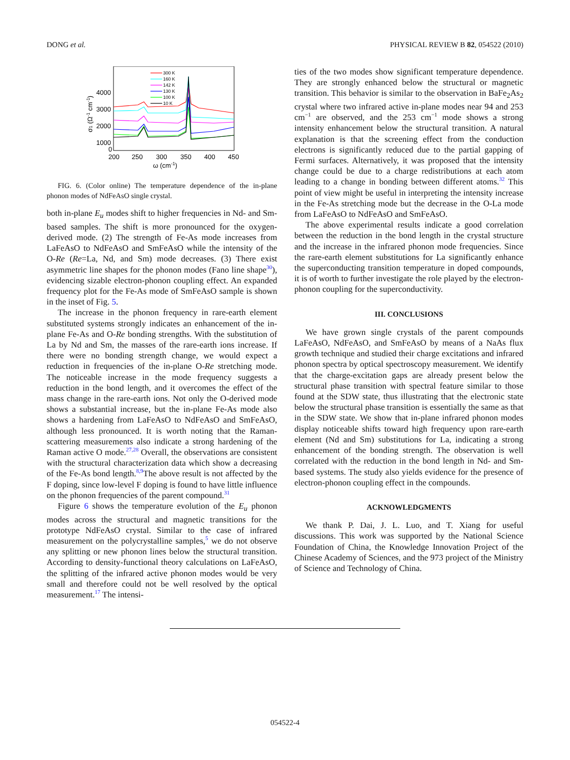DONG et al. PHYSICAL REVIEW B 82, 054522 (2010)
4000
3000
2000
1000
0
200
250
300
350
400
450
ω (cm-1)
σ1 (Ω-1 cm-1)
300 K
160 K
142 K
130 K
100 K
10 K
FIG. 6. (Color online) The temperature dependence of the in-plane phonon modes of NdFeAsO single crystal.
both in-plane E<sub>u</sub> modes shift to higher frequencies in Nd- and Sm-based samples. The shift is more pronounced for the oxygen-derived mode. (2) The strength of Fe-As mode increases from LaFeAsO to NdFeAsO and SmFeAsO while the intensity of the O-Re (Re=La, Nd, and Sm) mode decreases. (3) There exist asymmetric line shapes for the phonon modes (Fano line shape<sup>30</sup>), evidencing sizable electron-phonon coupling effect. An expanded frequency plot for the Fe-As mode of SmFeAsO sample is shown in the inset of Fig. 5.
The increase in the phonon frequency in rare-earth element substituted systems strongly indicates an enhancement of the in-plane Fe-As and O-Re bonding strengths. With the substitution of La by Nd and Sm, the masses of the rare-earth ions increase. If there were no bonding strength change, we would expect a reduction in frequencies of the in-plane O-Re stretching mode. The noticeable increase in the mode frequency suggests a reduction in the bond length, and it overcomes the effect of the mass change in the rare-earth ions. Not only the O-derived mode shows a substantial increase, but the in-plane Fe-As mode also shows a hardening from LaFeAsO to NdFeAsO and SmFeAsO, although less pronounced. It is worth noting that the Raman-scattering measurements also indicate a strong hardening of the Raman active O mode.<sup>27,28</sup> Overall, the observations are consistent with the structural characterization data which show a decreasing of the Fe-As bond length.<sup>8,9</sup>The above result is not affected by the F doping, since low-level F doping is found to have little influence on the phonon frequencies of the parent compound.<sup>31</sup>
Figure 6 shows the temperature evolution of the E<sub>u</sub> phonon modes across the structural and magnetic transitions for the prototype NdFeAsO crystal. Similar to the case of infrared measurement on the polycrystalline samples,<sup>5</sup> we do not observe any splitting or new phonon lines below the structural transition. According to density-functional theory calculations on LaFeAsO, the splitting of the infrared active phonon modes would be very small and therefore could not be well resolved by the optical measurement.<sup>17</sup> The intensi-
ties of the two modes show significant temperature dependence. They are strongly enhanced below the structural or magnetic transition. This behavior is similar to the observation in BaFe<sub>2</sub>As<sub>2</sub> crystal where two infrared active in-plane modes near 94 and 253 cm<sup>−1</sup> are observed, and the 253 cm<sup>−1</sup> mode shows a strong intensity enhancement below the structural transition. A natural explanation is that the screening effect from the conduction electrons is significantly reduced due to the partial gapping of Fermi surfaces. Alternatively, it was proposed that the intensity change could be due to a charge redistributions at each atom leading to a change in bonding between different atoms.<sup>32</sup> This point of view might be useful in interpreting the intensity increase in the Fe-As stretching mode but the decrease in the O-La mode from LaFeAsO to NdFeAsO and SmFeAsO.
The above experimental results indicate a good correlation between the reduction in the bond length in the crystal structure and the increase in the infrared phonon mode frequencies. Since the rare-earth element substitutions for La significantly enhance the superconducting transition temperature in doped compounds, it is of worth to further investigate the role played by the electron-phonon coupling for the superconductivity.
III. CONCLUSIONS
We have grown single crystals of the parent compounds LaFeAsO, NdFeAsO, and SmFeAsO by means of a NaAs flux growth technique and studied their charge excitations and infrared phonon spectra by optical spectroscopy measurement. We identify that the charge-excitation gaps are already present below the structural phase transition with spectral feature similar to those found at the SDW state, thus illustrating that the electronic state below the structural phase transition is essentially the same as that in the SDW state. We show that in-plane infrared phonon modes display noticeable shifts toward high frequency upon rare-earth element (Nd and Sm) substitutions for La, indicating a strong enhancement of the bonding strength. The observation is well correlated with the reduction in the bond length in Nd- and Sm-based systems. The study also yields evidence for the presence of electron-phonon coupling effect in the compounds.
ACKNOWLEDGMENTS
We thank P. Dai, J. L. Luo, and T. Xiang for useful discussions. This work was supported by the National Science Foundation of China, the Knowledge Innovation Project of the Chinese Academy of Sciences, and the 973 project of the Ministry of Science and Technology of China.
054522-4